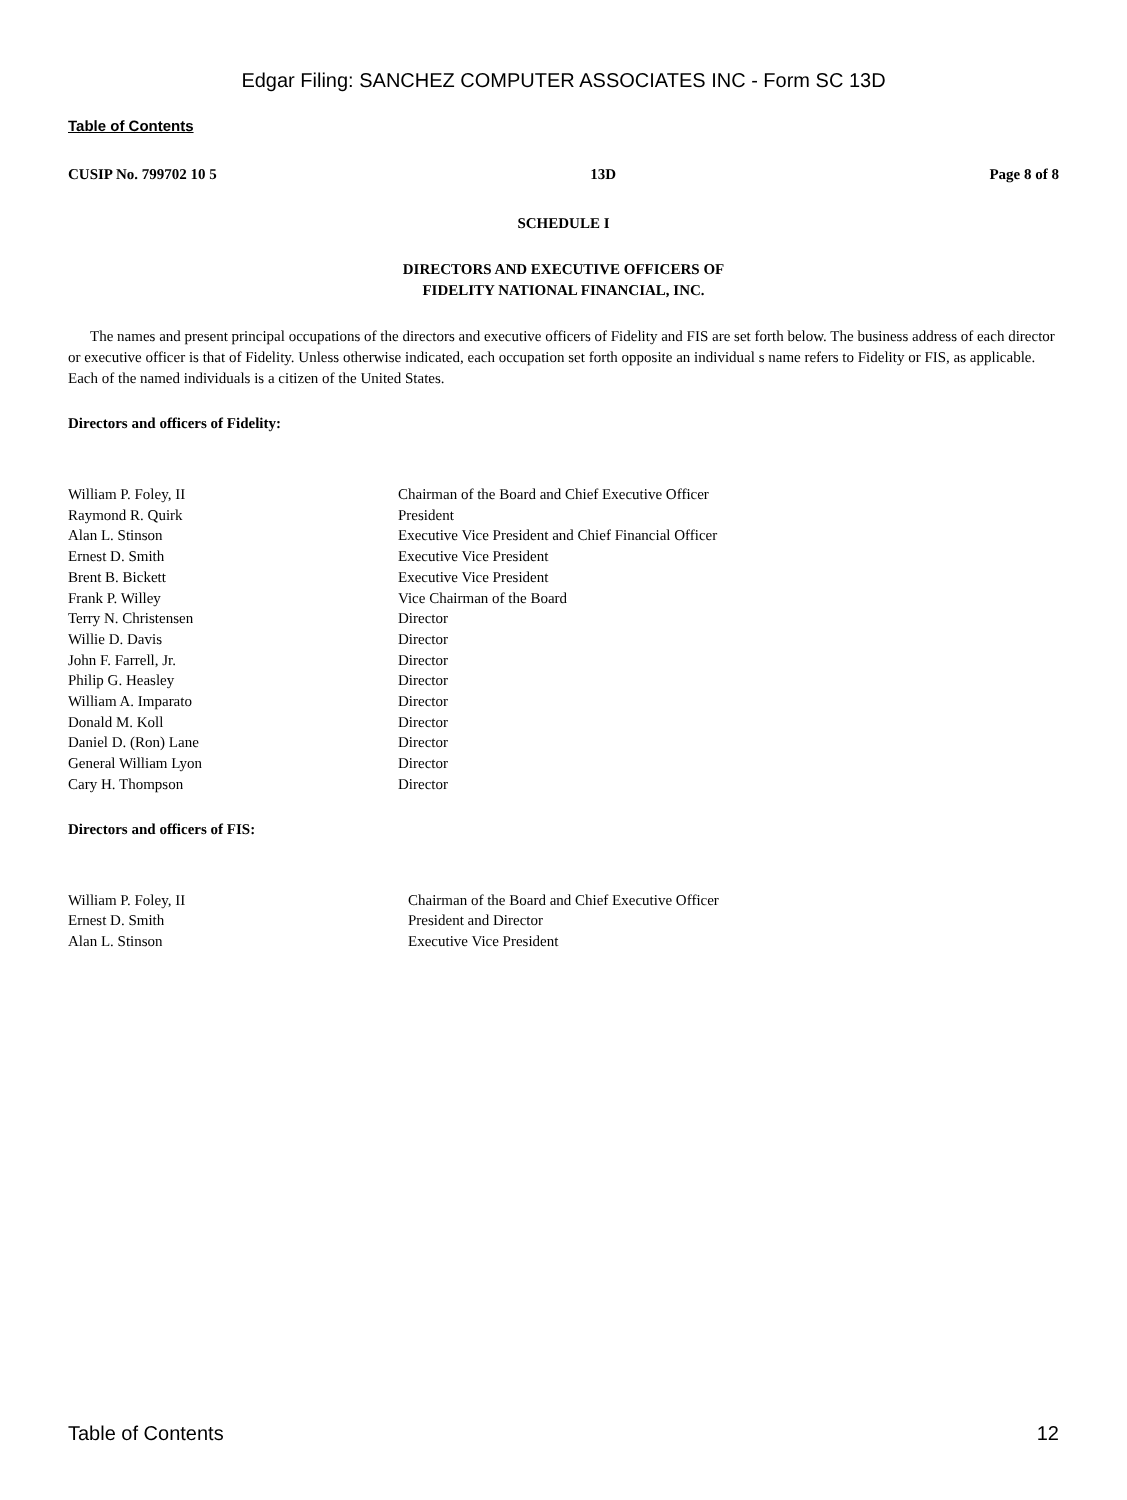Edgar Filing: SANCHEZ COMPUTER ASSOCIATES INC - Form SC 13D
Table of Contents
CUSIP No. 799702 10 5 13D Page 8 of 8
SCHEDULE I
DIRECTORS AND EXECUTIVE OFFICERS OF
FIDELITY NATIONAL FINANCIAL, INC.
The names and present principal occupations of the directors and executive officers of Fidelity and FIS are set forth below. The business address of each director or executive officer is that of Fidelity. Unless otherwise indicated, each occupation set forth opposite an individual s name refers to Fidelity or FIS, as applicable. Each of the named individuals is a citizen of the United States.
Directors and officers of Fidelity:
| William P. Foley, II | Chairman of the Board and Chief Executive Officer |
| Raymond R. Quirk | President |
| Alan L. Stinson | Executive Vice President and Chief Financial Officer |
| Ernest D. Smith | Executive Vice President |
| Brent B. Bickett | Executive Vice President |
| Frank P. Willey | Vice Chairman of the Board |
| Terry N. Christensen | Director |
| Willie D. Davis | Director |
| John F. Farrell, Jr. | Director |
| Philip G. Heasley | Director |
| William A. Imparato | Director |
| Donald M. Koll | Director |
| Daniel D. (Ron) Lane | Director |
| General William Lyon | Director |
| Cary H. Thompson | Director |
Directors and officers of FIS:
| William P. Foley, II | Chairman of the Board and Chief Executive Officer |
| Ernest D. Smith | President and Director |
| Alan L. Stinson | Executive Vice President |
Table of Contents 12